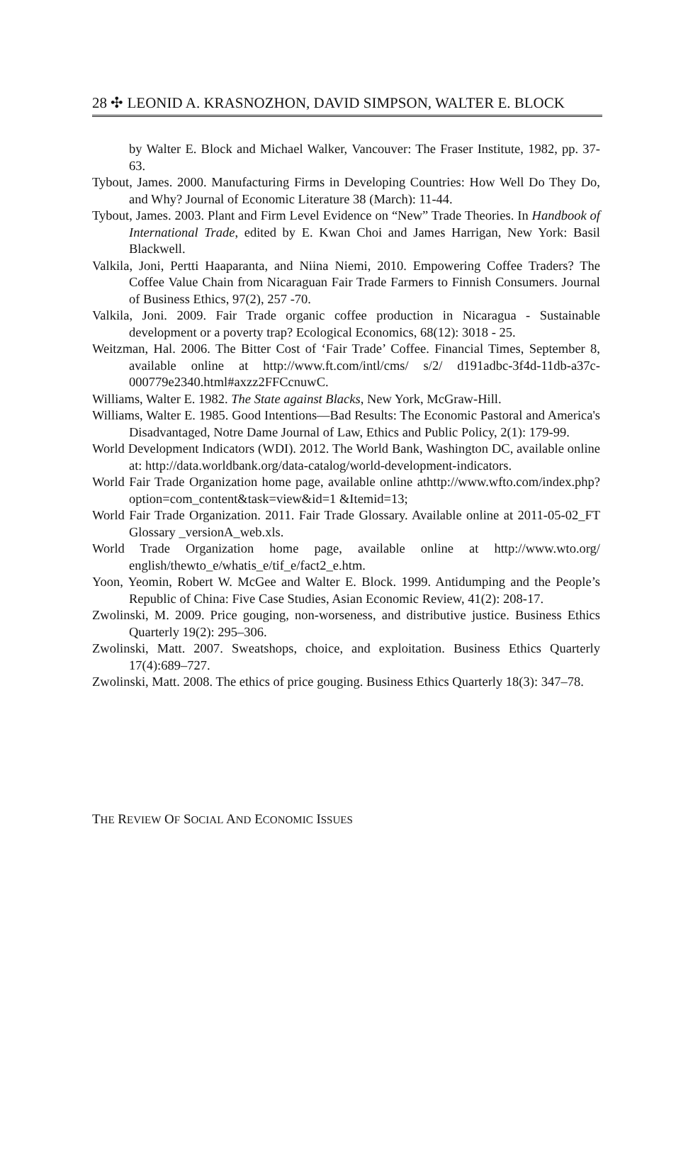28 ✣ LEONID A. KRASNOZHON, DAVID SIMPSON, WALTER E. BLOCK
by Walter E. Block and Michael Walker, Vancouver: The Fraser Institute, 1982, pp. 37-63.
Tybout, James. 2000. Manufacturing Firms in Developing Countries: How Well Do They Do, and Why? Journal of Economic Literature 38 (March): 11-44.
Tybout, James. 2003. Plant and Firm Level Evidence on “New” Trade Theories. In Handbook of International Trade, edited by E. Kwan Choi and James Harrigan, New York: Basil Blackwell.
Valkila, Joni, Pertti Haaparanta, and Niina Niemi, 2010. Empowering Coffee Traders? The Coffee Value Chain from Nicaraguan Fair Trade Farmers to Finnish Consumers. Journal of Business Ethics, 97(2), 257 -70.
Valkila, Joni. 2009. Fair Trade organic coffee production in Nicaragua - Sustainable development or a poverty trap? Ecological Economics, 68(12): 3018 - 25.
Weitzman, Hal. 2006. The Bitter Cost of ‘Fair Trade’ Coffee. Financial Times, September 8, available online at http://www.ft.com/intl/cms/ s/2/ d191adbc-3f4d-11db-a37c-000779e2340.html#axzz2FFCcnuwC.
Williams, Walter E. 1982. The State against Blacks, New York, McGraw-Hill.
Williams, Walter E. 1985. Good Intentions—Bad Results: The Economic Pastoral and America's Disadvantaged, Notre Dame Journal of Law, Ethics and Public Policy, 2(1): 179-99.
World Development Indicators (WDI). 2012. The World Bank, Washington DC, available online at: http://data.worldbank.org/data-catalog/world-development-indicators.
World Fair Trade Organization home page, available online athttp://www.wfto.com/index.php?option=com_content&task=view&id=1 &Itemid=13;
World Fair Trade Organization. 2011. Fair Trade Glossary. Available online at 2011-05-02_FT Glossary _versionA_web.xls.
World Trade Organization home page, available online at http://www.wto.org/ english/thewto_e/whatis_e/tif_e/fact2_e.htm.
Yoon, Yeomin, Robert W. McGee and Walter E. Block. 1999. Antidumping and the People’s Republic of China: Five Case Studies, Asian Economic Review, 41(2): 208-17.
Zwolinski, M. 2009. Price gouging, non-worseness, and distributive justice. Business Ethics Quarterly 19(2): 295–306.
Zwolinski, Matt. 2007. Sweatshops, choice, and exploitation. Business Ethics Quarterly 17(4):689–727.
Zwolinski, Matt. 2008. The ethics of price gouging. Business Ethics Quarterly 18(3): 347–78.
THE REVIEW OF SOCIAL AND ECONOMIC ISSUES